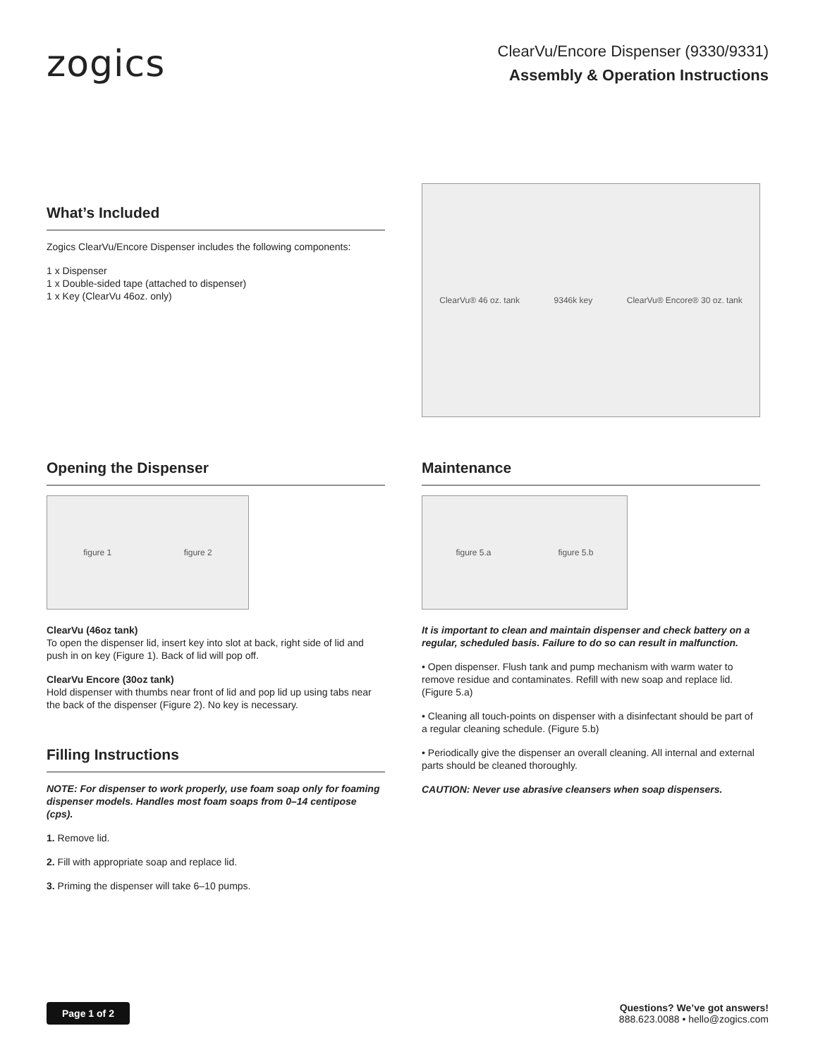zogics
ClearVu/Encore Dispenser (9330/9331)
Assembly & Operation Instructions
What’s Included
Zogics ClearVu/Encore Dispenser includes the following components:
1 x Dispenser
1 x Double-sided tape (attached to dispenser)
1 x Key (ClearVu 46oz. only)
ClearVu® 46 oz. tank 9346k key ClearVu® Encore® 30 oz. tank
Opening the Dispenser
figure 1 figure 2
ClearVu (46oz tank)
To open the dispenser lid, insert key into slot at back, right side of lid and push in on key (Figure 1). Back of lid will pop off.
ClearVu Encore (30oz tank)
Hold dispenser with thumbs near front of lid and pop lid up using tabs near the back of the dispenser (Figure 2). No key is necessary.
Filling Instructions
NOTE: For dispenser to work properly, use foam soap only for foaming dispenser models. Handles most foam soaps from 0–14 centipose (cps).
1. Remove lid.
2. Fill with appropriate soap and replace lid.
3. Priming the dispenser will take 6–10 pumps.
Maintenance
figure 5.a figure 5.b
It is important to clean and maintain dispenser and check battery on a regular, scheduled basis. Failure to do so can result in malfunction.
• Open dispenser. Flush tank and pump mechanism with warm water to remove residue and contaminates. Refill with new soap and replace lid. (Figure 5.a)
• Cleaning all touch-points on dispenser with a disinfectant should be part of a regular cleaning schedule. (Figure 5.b)
• Periodically give the dispenser an overall cleaning. All internal and external parts should be cleaned thoroughly.
CAUTION: Never use abrasive cleansers when soap dispensers.
Page 1 of 2
Questions? We’ve got answers!
888.623.0088 • hello@zogics.com